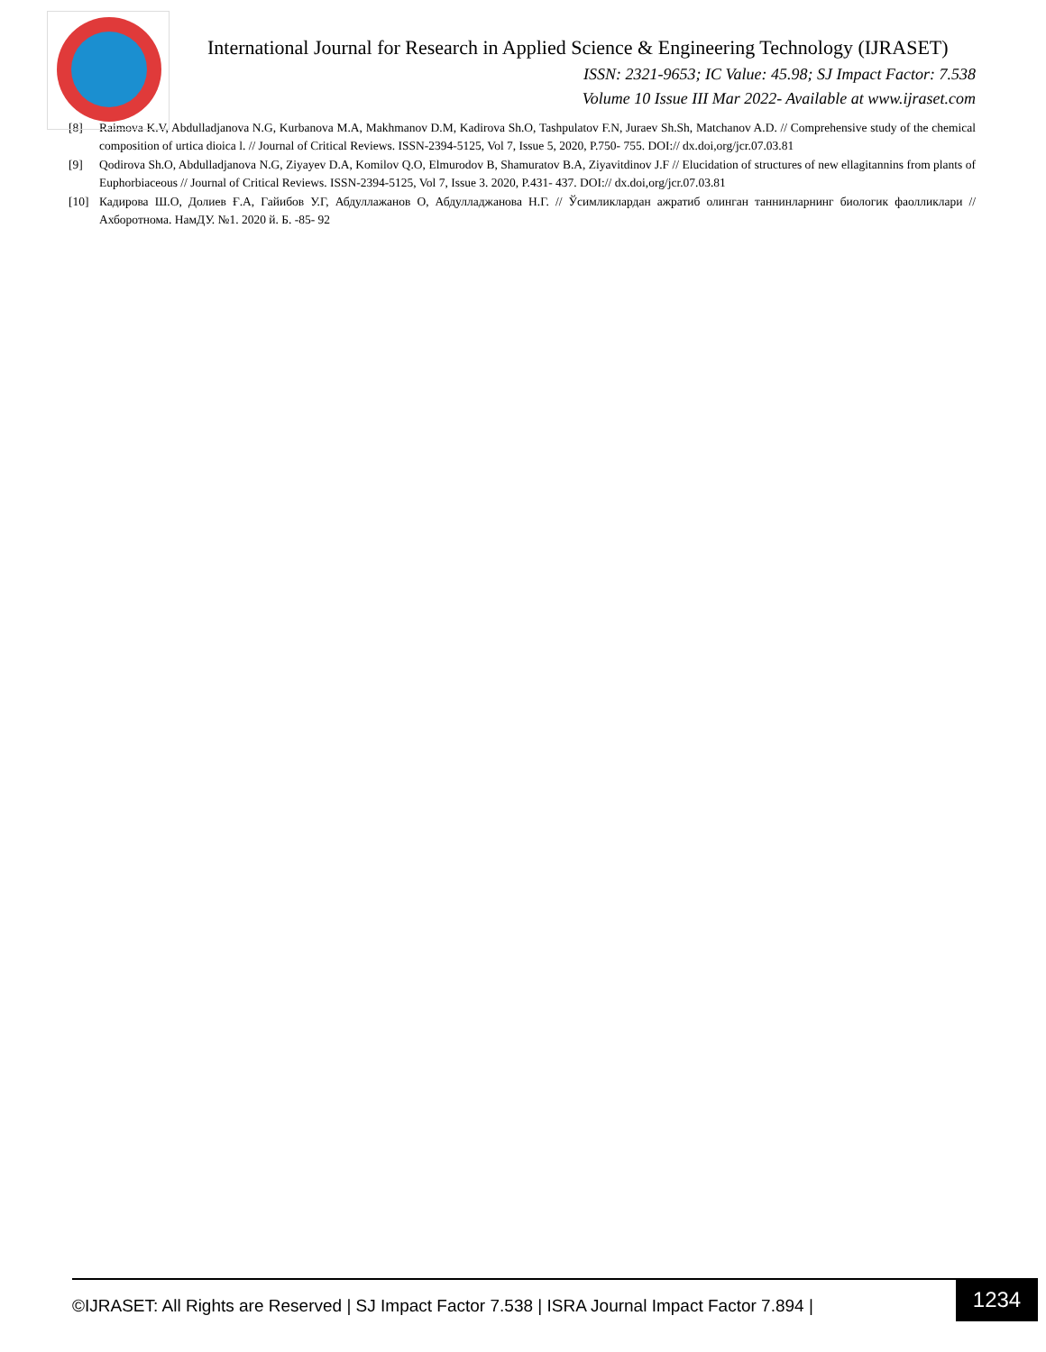International Journal for Research in Applied Science & Engineering Technology (IJRASET)
ISSN: 2321-9653; IC Value: 45.98; SJ Impact Factor: 7.538
Volume 10 Issue III Mar 2022- Available at www.ijraset.com
[8] Raimova K.V, Abdulladjanova N.G, Kurbanova M.A, Makhmanov D.M, Kadirova Sh.O, Tashpulatov F.N, Juraev Sh.Sh, Matchanov A.D. // Comprehensive study of the chemical composition of urtica dioica l. // Journal of Critical Reviews. ISSN-2394-5125, Vol 7, Issue 5, 2020, P.750- 755. DOI:// dx.doi,org/jcr.07.03.81
[9] Qodirova Sh.O, Abdulladjanova N.G, Ziyayev D.A, Komilov Q.O, Elmurodov B, Shamuratov B.A, Ziyavitdinov J.F // Elucidation of structures of new ellagitannins from plants of Euphorbiaceous // Journal of Critical Reviews. ISSN-2394-5125, Vol 7, Issue 3. 2020, P.431- 437. DOI:// dx.doi,org/jcr.07.03.81
[10] Кадирова Ш.О, Долиев Ғ.А, Гайибов У.Г, Абдуллажанов О, Абдулладжанова Н.Г. // Ўсимликлардан ажратиб олинган таннинларнинг биологик фаолликлари // Ахборотнома. НамДУ. №1. 2020 й. Б. -85- 92
©IJRASET: All Rights are Reserved | SJ Impact Factor 7.538 | ISRA Journal Impact Factor 7.894 |
1234